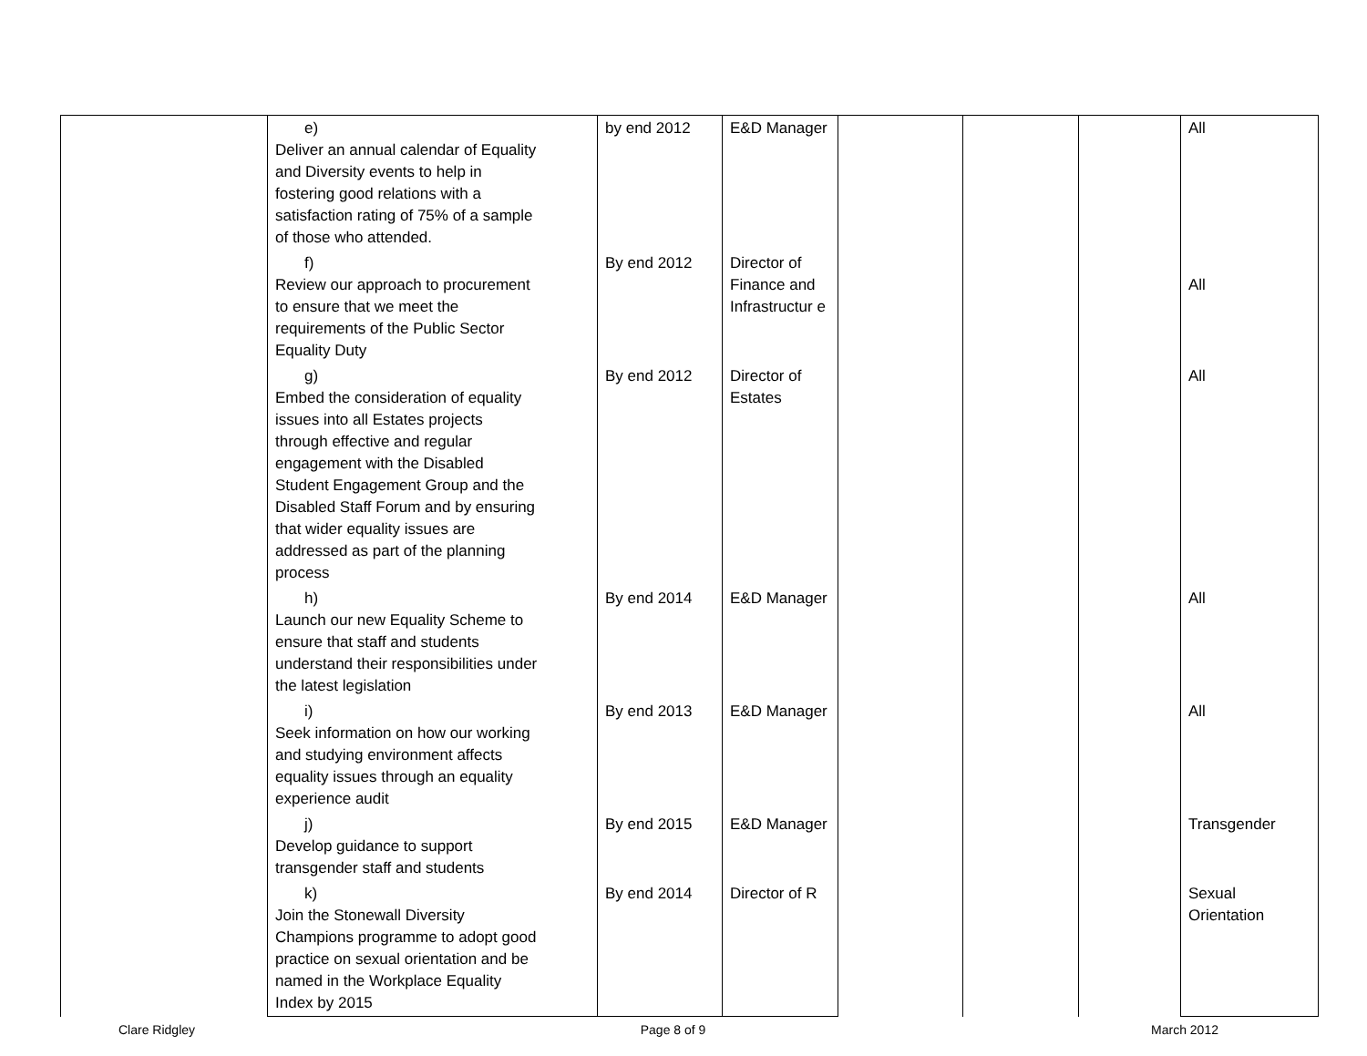| | e) Deliver an annual calendar of Equality and Diversity events to help in fostering good relations with a satisfaction rating of 75% of a sample of those who attended. | by end 2012 | E&D Manager | | | | All |
| | f) Review our approach to procurement to ensure that we meet the requirements of the Public Sector Equality Duty | By end 2012 | Director of Finance and Infrastructur e | | | | All |
| | g) Embed the consideration of equality issues into all Estates projects through effective and regular engagement with the Disabled Student Engagement Group and the Disabled Staff Forum and by ensuring that wider equality issues are addressed as part of the planning process | By end 2012 | Director of Estates | | | | All |
| | h) Launch our new Equality Scheme to ensure that staff and students understand their responsibilities under the latest legislation | By end 2014 | E&D Manager | | | | All |
| | i) Seek information on how our working and studying environment affects equality issues through an equality experience audit | By end 2013 | E&D Manager | | | | All |
| | j) Develop guidance to support transgender staff and students | By end 2015 | E&D Manager | | | | Transgender |
| | k) Join the Stonewall Diversity Champions programme to adopt good practice on sexual orientation and be named in the Workplace Equality Index by 2015 | By end 2014 | Director of R | | | | Sexual Orientation |
Clare Ridgley Page 8 of 9 March 2012